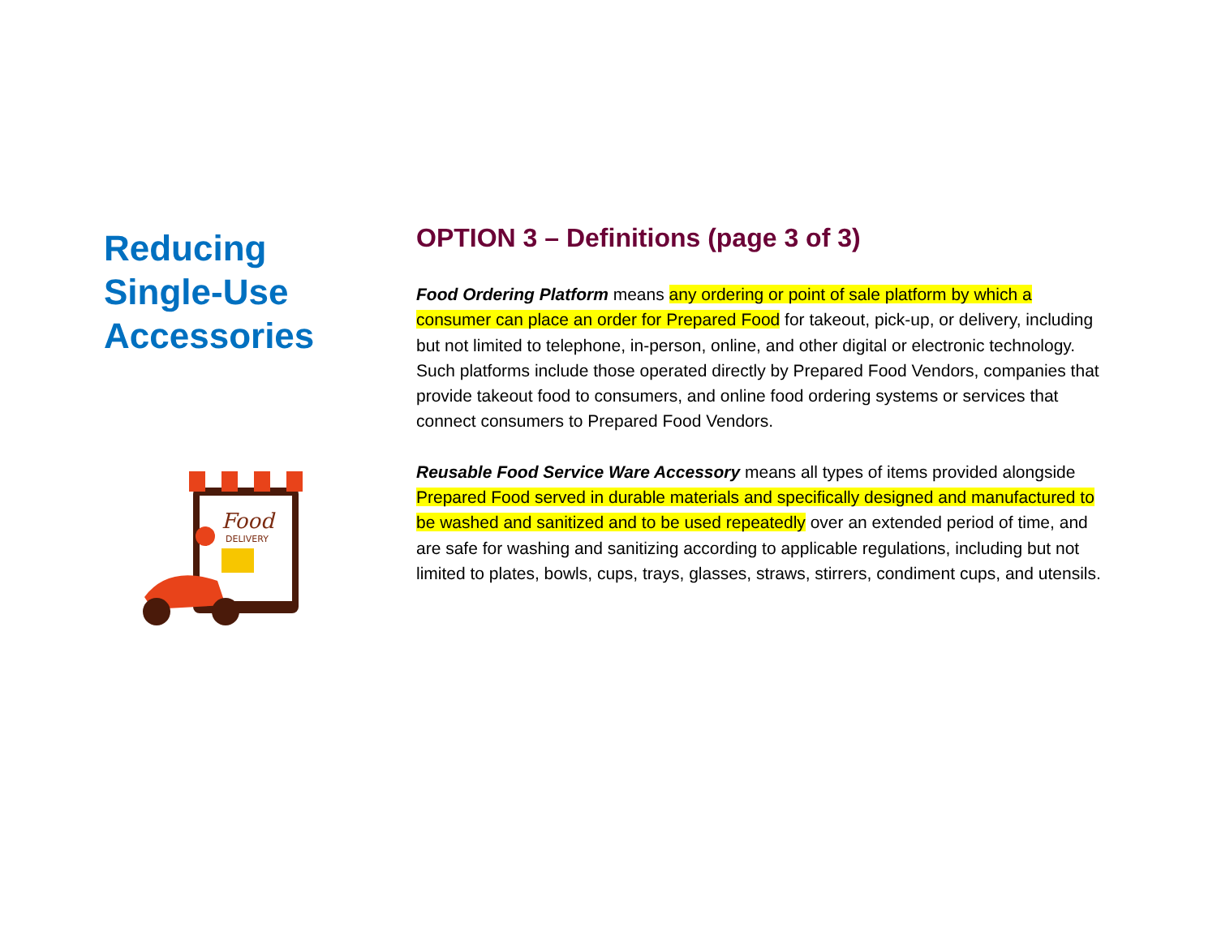Reducing
Single-Use
Accessories
Food
DELIVERY
OPTION 3 – Definitions (page 3 of 3)
Food Ordering Platform means any ordering or point of sale platform by which a consumer can place an order for Prepared Food for takeout, pick-up, or delivery, including but not limited to telephone, in-person, online, and other digital or electronic technology. Such platforms include those operated directly by Prepared Food Vendors, companies that provide takeout food to consumers, and online food ordering systems or services that connect consumers to Prepared Food Vendors.
Reusable Food Service Ware Accessory means all types of items provided alongside Prepared Food served in durable materials and specifically designed and manufactured to be washed and sanitized and to be used repeatedly over an extended period of time, and are safe for washing and sanitizing according to applicable regulations, including but not limited to plates, bowls, cups, trays, glasses, straws, stirrers, condiment cups, and utensils.